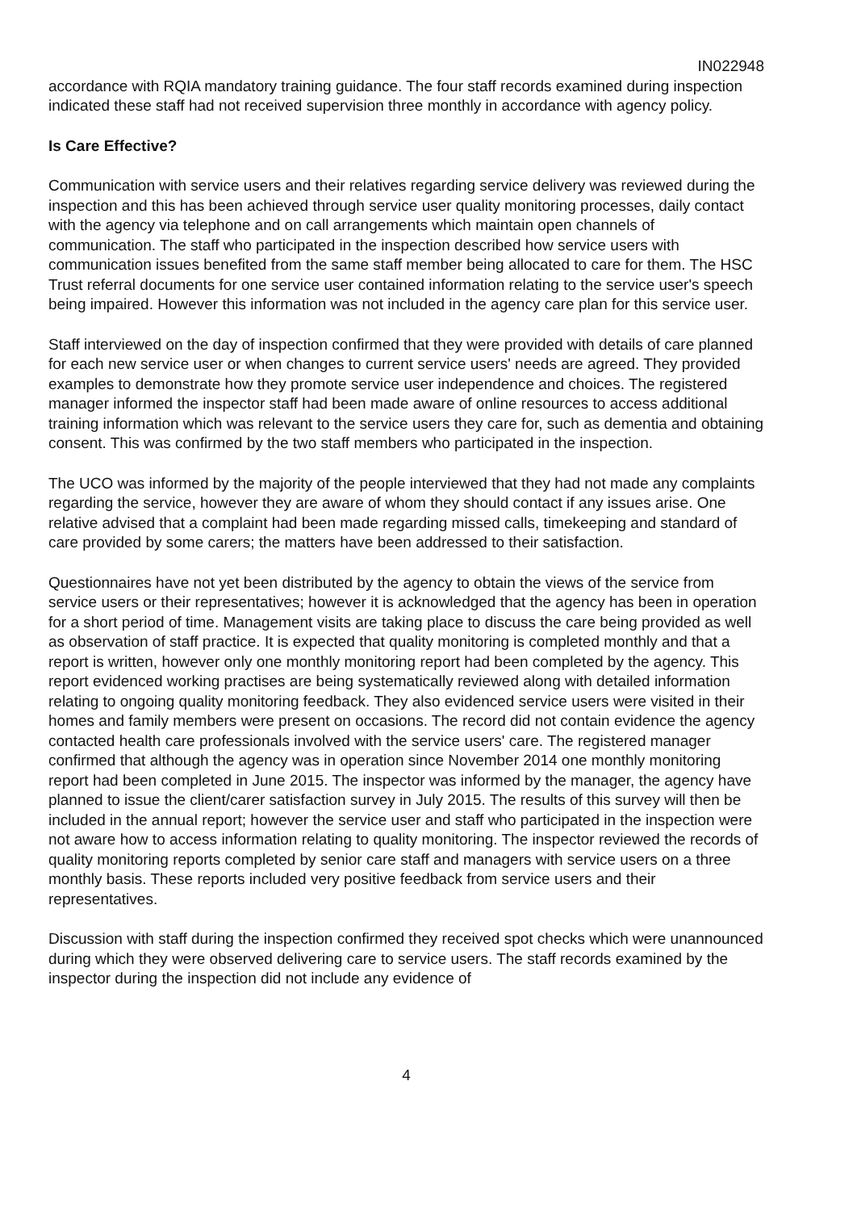IN022948
accordance with RQIA mandatory training guidance. The four staff records examined during inspection indicated these staff had not received supervision three monthly in accordance with agency policy.
Is Care Effective?
Communication with service users and their relatives regarding service delivery was reviewed during the inspection and this has been achieved through service user quality monitoring processes, daily contact with the agency via telephone and on call arrangements which maintain open channels of communication. The staff who participated in the inspection described how service users with communication issues benefited from the same staff member being allocated to care for them. The HSC Trust referral documents for one service user contained information relating to the service user's speech being impaired. However this information was not included in the agency care plan for this service user.
Staff interviewed on the day of inspection confirmed that they were provided with details of care planned for each new service user or when changes to current service users' needs are agreed. They provided examples to demonstrate how they promote service user independence and choices. The registered manager informed the inspector staff had been made aware of online resources to access additional training information which was relevant to the service users they care for, such as dementia and obtaining consent. This was confirmed by the two staff members who participated in the inspection.
The UCO was informed by the majority of the people interviewed that they had not made any complaints regarding the service, however they are aware of whom they should contact if any issues arise. One relative advised that a complaint had been made regarding missed calls, timekeeping and standard of care provided by some carers; the matters have been addressed to their satisfaction.
Questionnaires have not yet been distributed by the agency to obtain the views of the service from service users or their representatives; however it is acknowledged that the agency has been in operation for a short period of time. Management visits are taking place to discuss the care being provided as well as observation of staff practice. It is expected that quality monitoring is completed monthly and that a report is written, however only one monthly monitoring report had been completed by the agency. This report evidenced working practises are being systematically reviewed along with detailed information relating to ongoing quality monitoring feedback. They also evidenced service users were visited in their homes and family members were present on occasions. The record did not contain evidence the agency contacted health care professionals involved with the service users' care. The registered manager confirmed that although the agency was in operation since November 2014 one monthly monitoring report had been completed in June 2015. The inspector was informed by the manager, the agency have planned to issue the client/carer satisfaction survey in July 2015. The results of this survey will then be included in the annual report; however the service user and staff who participated in the inspection were not aware how to access information relating to quality monitoring. The inspector reviewed the records of quality monitoring reports completed by senior care staff and managers with service users on a three monthly basis. These reports included very positive feedback from service users and their representatives.
Discussion with staff during the inspection confirmed they received spot checks which were unannounced during which they were observed delivering care to service users. The staff records examined by the inspector during the inspection did not include any evidence of
4